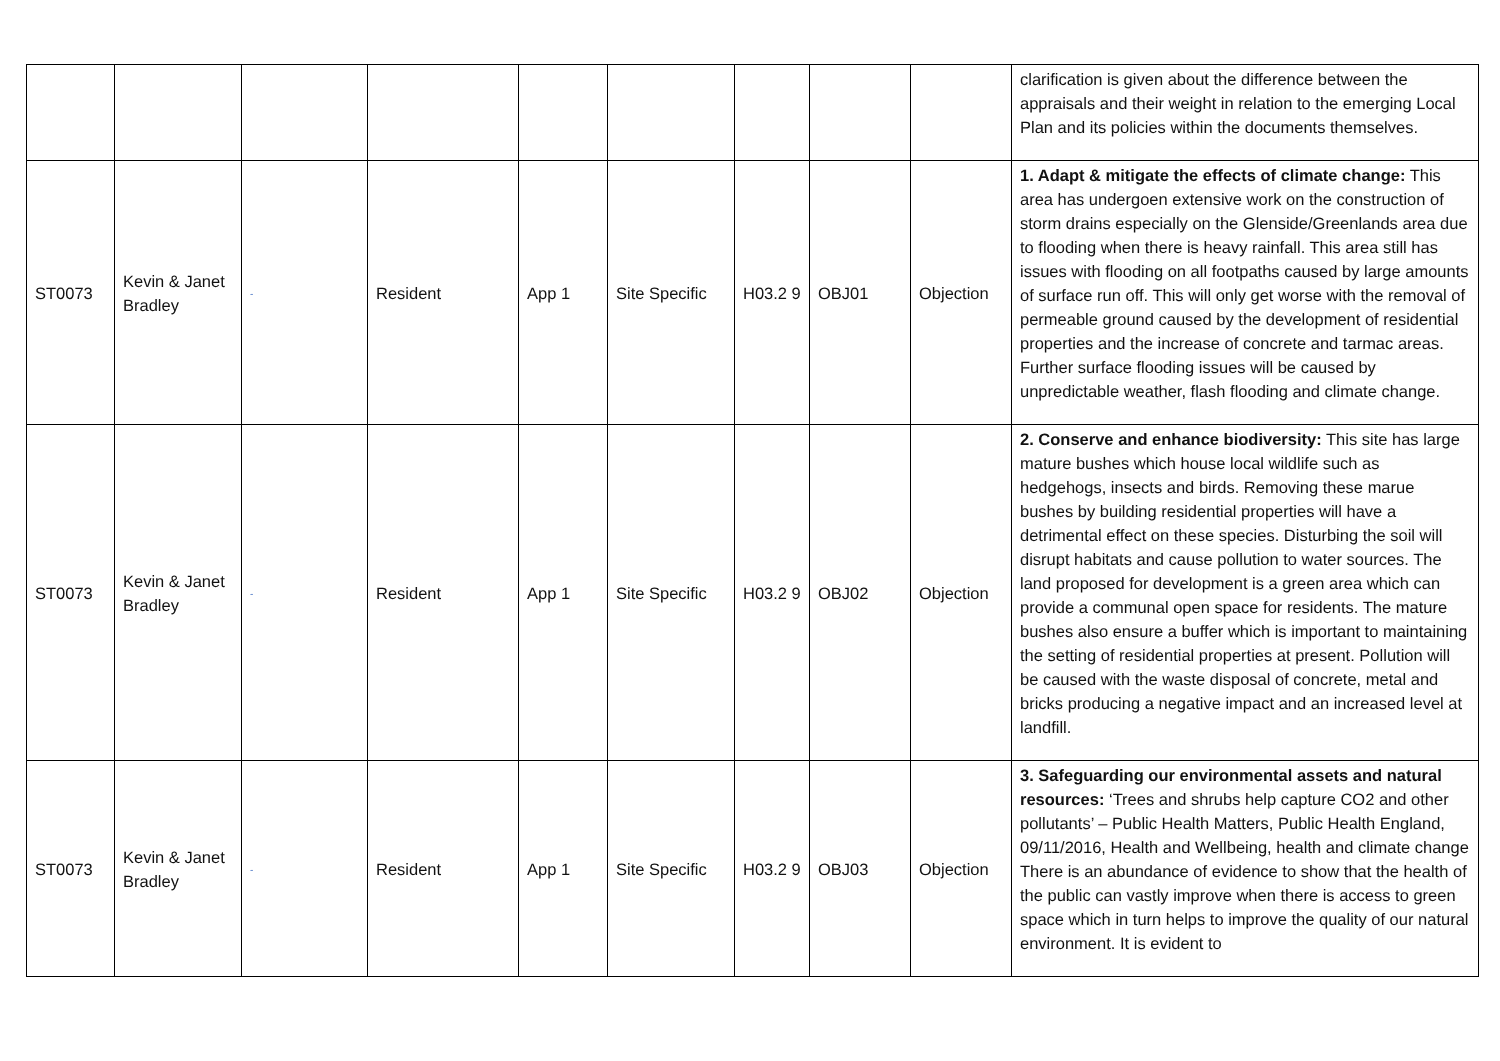| | | | | | | | | | clarification is given about the difference between the appraisals and their weight in relation to the emerging Local Plan and its policies within the documents themselves. |
| ST0073 | Kevin & Janet Bradley | - | Resident | App 1 | Site Specific | H03.2 9 | OBJ01 | Objection | 1. Adapt & mitigate the effects of climate change: This area has undergoen extensive work on the construction of storm drains especially on the Glenside/Greenlands area due to flooding when there is heavy rainfall. This area still has issues with flooding on all footpaths caused by large amounts of surface run off. This will only get worse with the removal of permeable ground caused by the development of residential properties and the increase of concrete and tarmac areas. Further surface flooding issues will be caused by unpredictable weather, flash flooding and climate change. |
| ST0073 | Kevin & Janet Bradley | - | Resident | App 1 | Site Specific | H03.2 9 | OBJ02 | Objection | 2. Conserve and enhance biodiversity: This site has large mature bushes which house local wildlife such as hedgehogs, insects and birds. Removing these marue bushes by building residential properties will have a detrimental effect on these species. Disturbing the soil will disrupt habitats and cause pollution to water sources. The land proposed for development is a green area which can provide a communal open space for residents. The mature bushes also ensure a buffer which is important to maintaining the setting of residential properties at present. Pollution will be caused with the waste disposal of concrete, metal and bricks producing a negative impact and an increased level at landfill. |
| ST0073 | Kevin & Janet Bradley | - | Resident | App 1 | Site Specific | H03.2 9 | OBJ03 | Objection | 3. Safeguarding our environmental assets and natural resources: ‘Trees and shrubs help capture CO2 and other pollutants’ – Public Health Matters, Public Health England, 09/11/2016, Health and Wellbeing, health and climate change There is an abundance of evidence to show that the health of the public can vastly improve when there is access to green space which in turn helps to improve the quality of our natural environment. It is evident to |